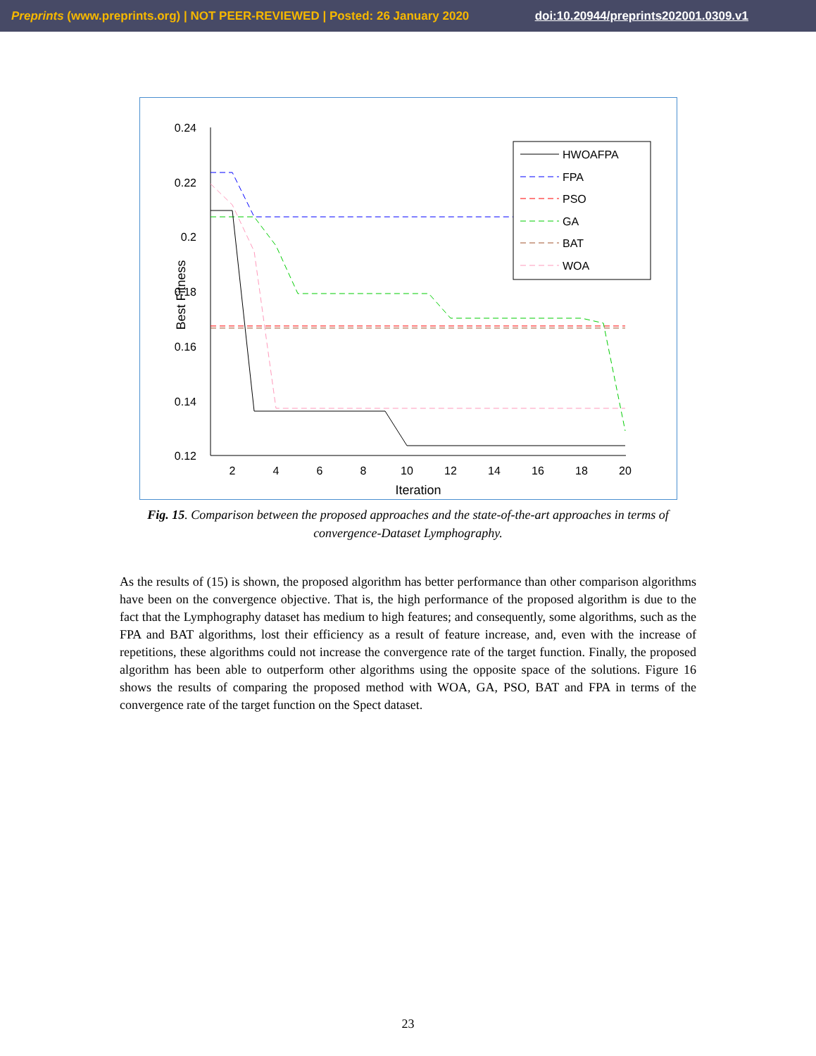Preprints (www.preprints.org) | NOT PEER-REVIEWED | Posted: 26 January 2020 doi:10.20944/preprints202001.0309.v1
0.24
0.22
0.2
0.18
0.16
0.14
0.12
2
4
6
8
10
12
14
16
18
20
Iteration
Best Fitness
HWOAFPA
FPA
PSO
GA
BAT
WOA
Fig. 15. Comparison between the proposed approaches and the state-of-the-art approaches in terms of convergence-Dataset Lymphography.
As the results of (15) is shown, the proposed algorithm has better performance than other comparison algorithms have been on the convergence objective. That is, the high performance of the proposed algorithm is due to the fact that the Lymphography dataset has medium to high features; and consequently, some algorithms, such as the FPA and BAT algorithms, lost their efficiency as a result of feature increase, and, even with the increase of repetitions, these algorithms could not increase the convergence rate of the target function. Finally, the proposed algorithm has been able to outperform other algorithms using the opposite space of the solutions. Figure 16 shows the results of comparing the proposed method with WOA, GA, PSO, BAT and FPA in terms of the convergence rate of the target function on the Spect dataset.
23